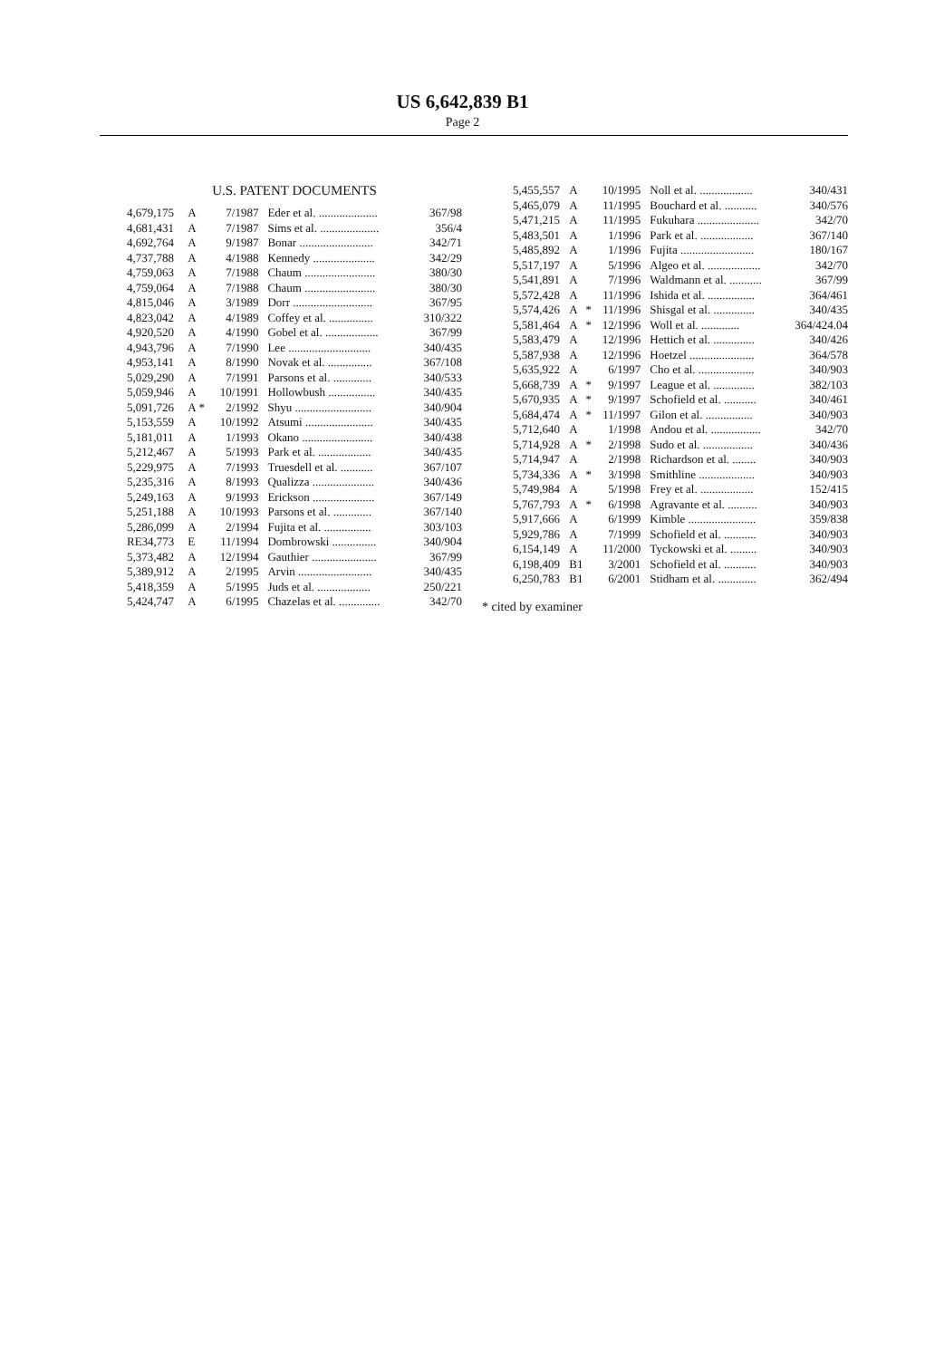US 6,642,839 B1
Page 2
U.S. PATENT DOCUMENTS
| 4,679,175 | A | | 7/1987 | Eder et al. .................... | 367/98 |
| 4,681,431 | A | | 7/1987 | Sims et al. .................... | 356/4 |
| 4,692,764 | A | | 9/1987 | Bonar ......................... | 342/71 |
| 4,737,788 | A | | 4/1988 | Kennedy ..................... | 342/29 |
| 4,759,063 | A | | 7/1988 | Chaum ........................ | 380/30 |
| 4,759,064 | A | | 7/1988 | Chaum ........................ | 380/30 |
| 4,815,046 | A | | 3/1989 | Dorr ........................... | 367/95 |
| 4,823,042 | A | | 4/1989 | Coffey et al. ............... | 310/322 |
| 4,920,520 | A | | 4/1990 | Gobel et al. .................. | 367/99 |
| 4,943,796 | A | | 7/1990 | Lee ............................ | 340/435 |
| 4,953,141 | A | | 8/1990 | Novak et al. ............... | 367/108 |
| 5,029,290 | A | | 7/1991 | Parsons et al. ............. | 340/533 |
| 5,059,946 | A | | 10/1991 | Hollowbush ................ | 340/435 |
| 5,091,726 | A | * | 2/1992 | Shyu .......................... | 340/904 |
| 5,153,559 | A | | 10/1992 | Atsumi ....................... | 340/435 |
| 5,181,011 | A | | 1/1993 | Okano ........................ | 340/438 |
| 5,212,467 | A | | 5/1993 | Park et al. .................. | 340/435 |
| 5,229,975 | A | | 7/1993 | Truesdell et al. ........... | 367/107 |
| 5,235,316 | A | | 8/1993 | Qualizza ..................... | 340/436 |
| 5,249,163 | A | | 9/1993 | Erickson ..................... | 367/149 |
| 5,251,188 | A | | 10/1993 | Parsons et al. ............. | 367/140 |
| 5,286,099 | A | | 2/1994 | Fujita et al. ................ | 303/103 |
| RE34,773 | E | | 11/1994 | Dombrowski ............... | 340/904 |
| 5,373,482 | A | | 12/1994 | Gauthier ...................... | 367/99 |
| 5,389,912 | A | | 2/1995 | Arvin ......................... | 340/435 |
| 5,418,359 | A | | 5/1995 | Juds et al. .................. | 250/221 |
| 5,424,747 | A | | 6/1995 | Chazelas et al. .............. | 342/70 |
| 5,455,557 | A | | 10/1995 | Noll et al. .................. | 340/431 |
| 5,465,079 | A | | 11/1995 | Bouchard et al. ........... | 340/576 |
| 5,471,215 | A | | 11/1995 | Fukuhara ..................... | 342/70 |
| 5,483,501 | A | | 1/1996 | Park et al. .................. | 367/140 |
| 5,485,892 | A | | 1/1996 | Fujita ......................... | 180/167 |
| 5,517,197 | A | | 5/1996 | Algeo et al. .................. | 342/70 |
| 5,541,891 | A | | 7/1996 | Waldmann et al. ........... | 367/99 |
| 5,572,428 | A | | 11/1996 | Ishida et al. ................ | 364/461 |
| 5,574,426 | A | * | 11/1996 | Shisgal et al. .............. | 340/435 |
| 5,581,464 | A | * | 12/1996 | Woll et al. ............. | 364/424.04 |
| 5,583,479 | A | | 12/1996 | Hettich et al. .............. | 340/426 |
| 5,587,938 | A | | 12/1996 | Hoetzel ...................... | 364/578 |
| 5,635,922 | A | | 6/1997 | Cho et al. ................... | 340/903 |
| 5,668,739 | A | * | 9/1997 | League et al. .............. | 382/103 |
| 5,670,935 | A | * | 9/1997 | Schofield et al. ........... | 340/461 |
| 5,684,474 | A | * | 11/1997 | Gilon et al. ................ | 340/903 |
| 5,712,640 | A | | 1/1998 | Andou et al. ................. | 342/70 |
| 5,714,928 | A | * | 2/1998 | Sudo et al. ................. | 340/436 |
| 5,714,947 | A | | 2/1998 | Richardson et al. ........ | 340/903 |
| 5,734,336 | A | * | 3/1998 | Smithline ................... | 340/903 |
| 5,749,984 | A | | 5/1998 | Frey et al. .................. | 152/415 |
| 5,767,793 | A | * | 6/1998 | Agravante et al. .......... | 340/903 |
| 5,917,666 | A | | 6/1999 | Kimble ....................... | 359/838 |
| 5,929,786 | A | | 7/1999 | Schofield et al. ........... | 340/903 |
| 6,154,149 | A | | 11/2000 | Tyckowski et al. ......... | 340/903 |
| 6,198,409 | B1 | | 3/2001 | Schofield et al. ........... | 340/903 |
| 6,250,783 | B1 | | 6/2001 | Stidham et al. ............. | 362/494 |
* cited by examiner